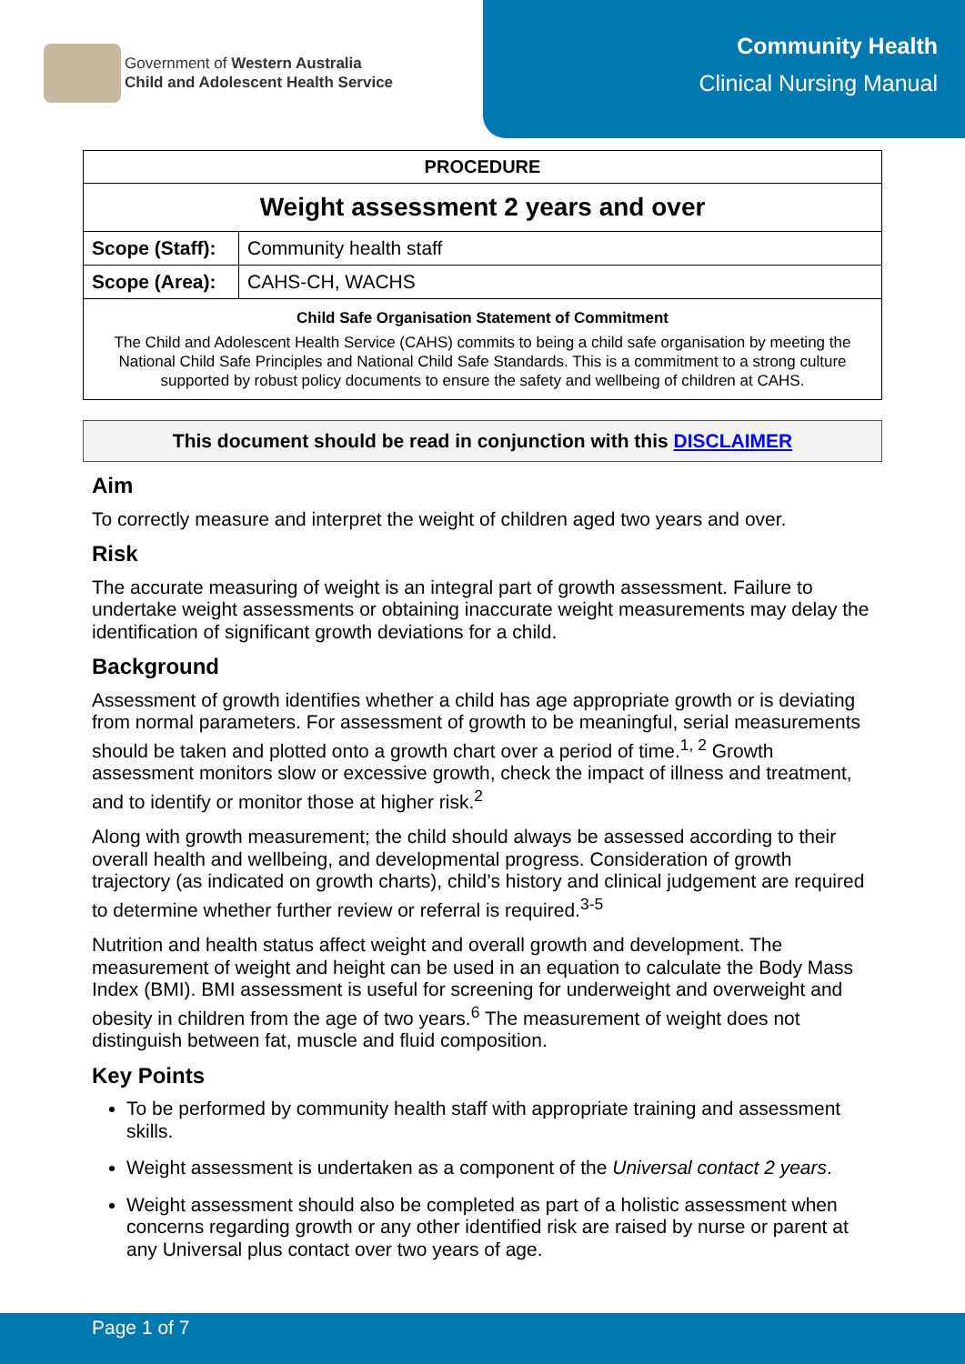Government of Western Australia
Child and Adolescent Health Service
Community Health
Clinical Nursing Manual
| PROCEDURE | |
| --- | --- |
| Weight assessment 2 years and over | |
| Scope (Staff): | Community health staff |
| Scope (Area): | CAHS-CH, WACHS |
| Child Safe Organisation Statement of Commitment The Child and Adolescent Health Service (CAHS) commits to being a child safe organisation by meeting the National Child Safe Principles and National Child Safe Standards. This is a commitment to a strong culture supported by robust policy documents to ensure the safety and wellbeing of children at CAHS. | |
This document should be read in conjunction with this DISCLAIMER
Aim
To correctly measure and interpret the weight of children aged two years and over.
Risk
The accurate measuring of weight is an integral part of growth assessment. Failure to undertake weight assessments or obtaining inaccurate weight measurements may delay the identification of significant growth deviations for a child.
Background
Assessment of growth identifies whether a child has age appropriate growth or is deviating from normal parameters. For assessment of growth to be meaningful, serial measurements should be taken and plotted onto a growth chart over a period of time.<sup>1, 2</sup> Growth assessment monitors slow or excessive growth, check the impact of illness and treatment, and to identify or monitor those at higher risk.<sup>2</sup>
Along with growth measurement; the child should always be assessed according to their overall health and wellbeing, and developmental progress. Consideration of growth trajectory (as indicated on growth charts), child’s history and clinical judgement are required to determine whether further review or referral is required.<sup>3-5</sup>
Nutrition and health status affect weight and overall growth and development. The measurement of weight and height can be used in an equation to calculate the Body Mass Index (BMI). BMI assessment is useful for screening for underweight and overweight and obesity in children from the age of two years.<sup>6</sup> The measurement of weight does not distinguish between fat, muscle and fluid composition.
Key Points
To be performed by community health staff with appropriate training and assessment skills.
Weight assessment is undertaken as a component of the Universal contact 2 years.
Weight assessment should also be completed as part of a holistic assessment when concerns regarding growth or any other identified risk are raised by nurse or parent at any Universal plus contact over two years of age.
Page 1 of 7